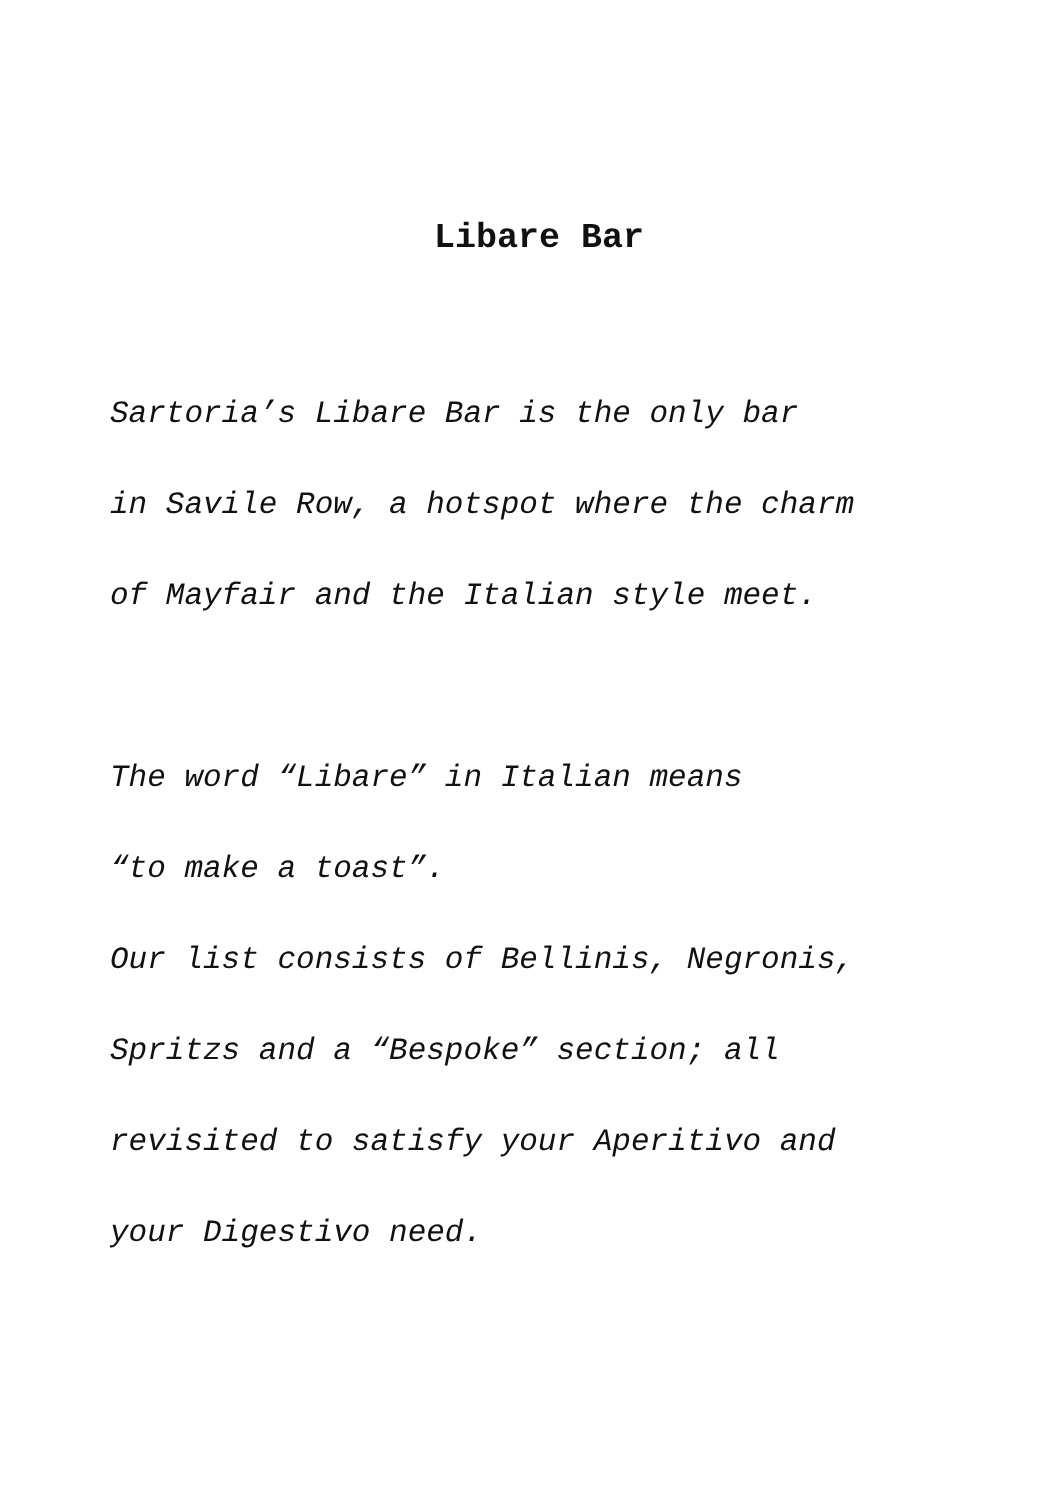Libare Bar
Sartoria’s Libare Bar is the only bar
in Savile Row, a hotspot where the charm
of Mayfair and the Italian style meet.
The word “Libare” in Italian means
“to make a toast”.
Our list consists of Bellinis, Negronis,
Spritzs and a “Bespoke” section; all
revisited to satisfy your Aperitivo and
your Digestivo need.